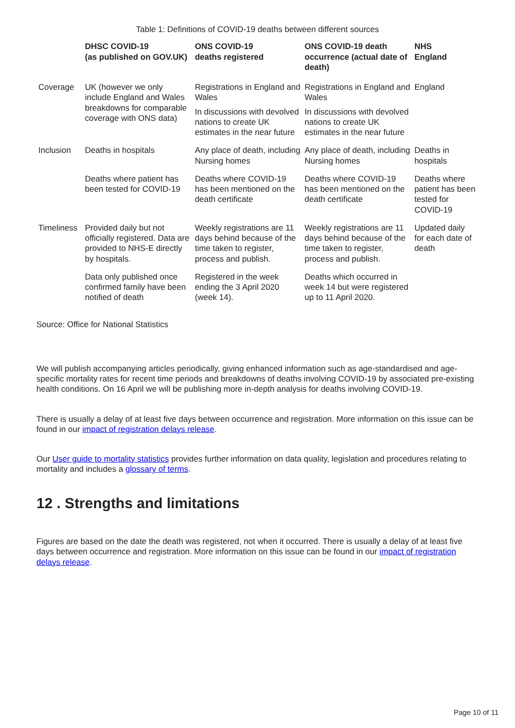Table 1: Definitions of COVID-19 deaths between different sources
| | DHSC COVID-19 (as published on GOV.UK) | ONS COVID-19 deaths registered | ONS COVID-19 death occurrence (actual date of death) | NHS England |
| --- | --- | --- | --- | --- |
| Coverage | UK (however we only include England and Wales breakdowns for comparable coverage with ONS data) | Registrations in England and Wales | Registrations in England and Wales | England |
| | | In discussions with devolved nations to create UK estimates in the near future | In discussions with devolved nations to create UK estimates in the near future | |
| Inclusion | Deaths in hospitals | Any place of death, including Nursing homes | Any place of death, including Nursing homes | Deaths in hospitals |
| | Deaths where patient has been tested for COVID-19 | Deaths where COVID-19 has been mentioned on the death certificate | Deaths where COVID-19 has been mentioned on the death certificate | Deaths where patient has been tested for COVID-19 |
| Timeliness | Provided daily but not officially registered. Data are provided to NHS-E directly by hospitals. | Weekly registrations are 11 days behind because of the time taken to register, process and publish. | Weekly registrations are 11 days behind because of the time taken to register, process and publish. | Updated daily for each date of death |
| | Data only published once confirmed family have been notified of death | Registered in the week ending the 3 April 2020 (week 14). | Deaths which occurred in week 14 but were registered up to 11 April 2020. | |
Source: Office for National Statistics
We will publish accompanying articles periodically, giving enhanced information such as age-standardised and age-specific mortality rates for recent time periods and breakdowns of deaths involving COVID-19 by associated pre-existing health conditions. On 16 April we will be publishing more in-depth analysis for deaths involving COVID-19.
There is usually a delay of at least five days between occurrence and registration. More information on this issue can be found in our impact of registration delays release.
Our User guide to mortality statistics provides further information on data quality, legislation and procedures relating to mortality and includes a glossary of terms.
12 . Strengths and limitations
Figures are based on the date the death was registered, not when it occurred. There is usually a delay of at least five days between occurrence and registration. More information on this issue can be found in our impact of registration delays release.
Page 10 of 11